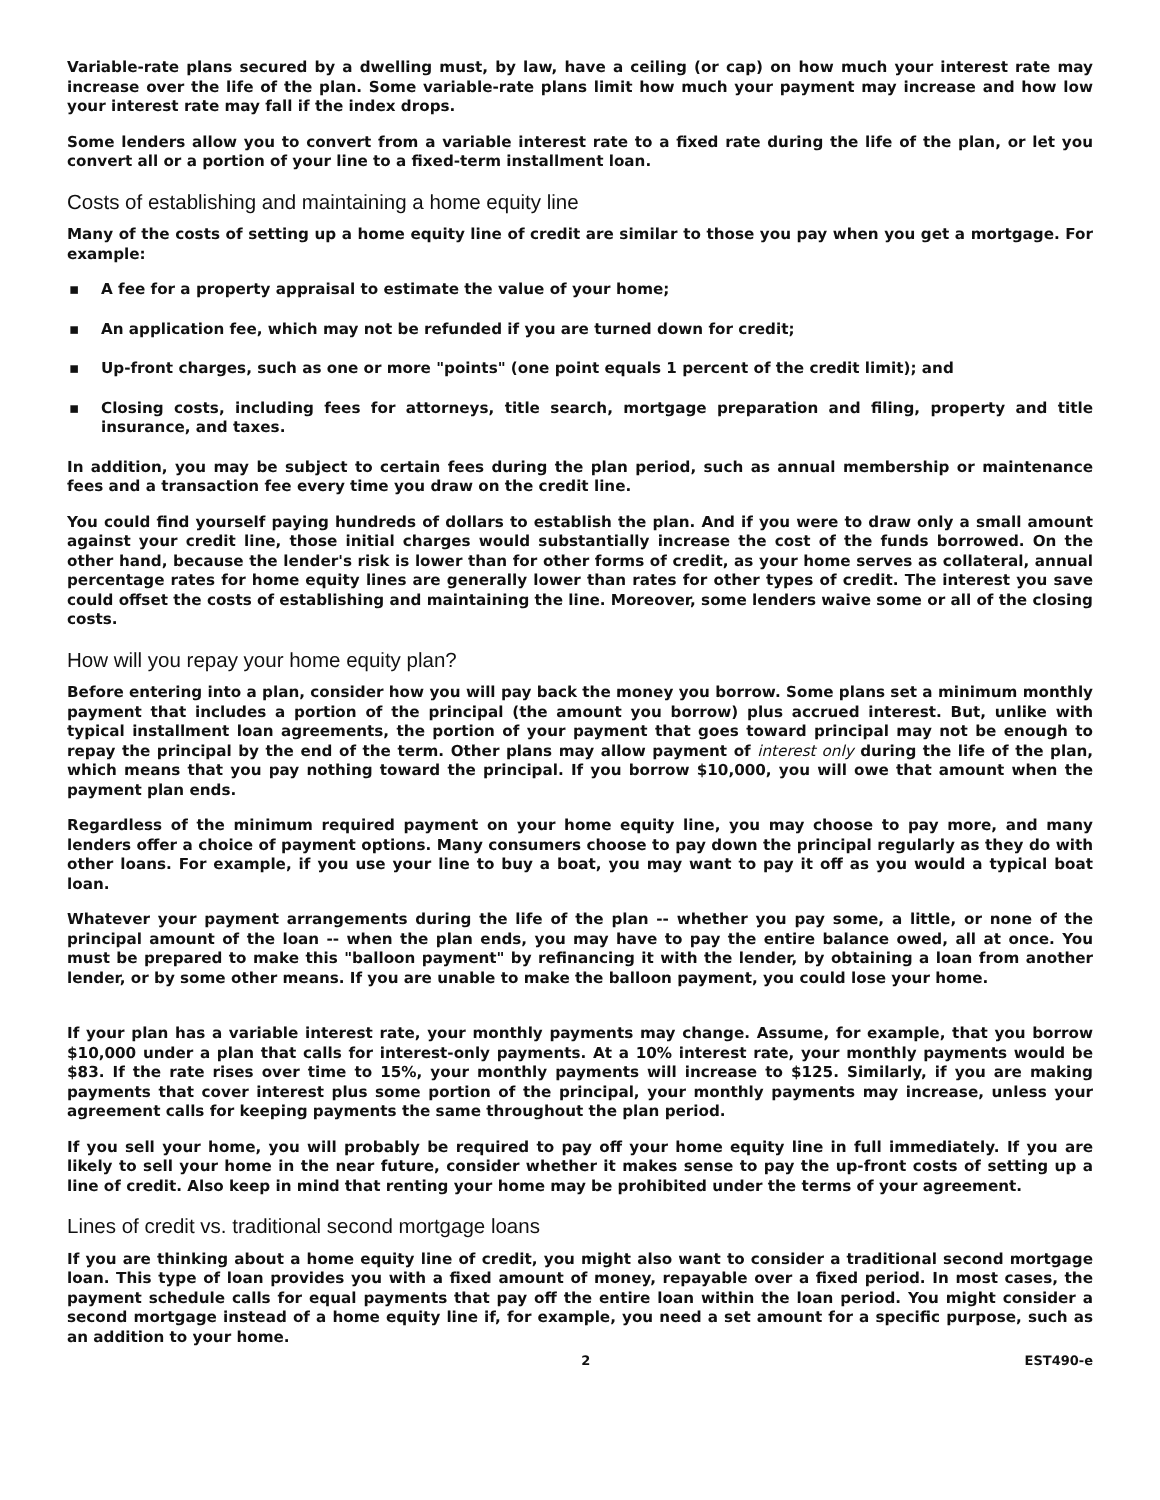Variable-rate plans secured by a dwelling must, by law, have a ceiling (or cap) on how much your interest rate may increase over the life of the plan. Some variable-rate plans limit how much your payment may increase and how low your interest rate may fall if the index drops.
Some lenders allow you to convert from a variable interest rate to a fixed rate during the life of the plan, or let you convert all or a portion of your line to a fixed-term installment loan.
Costs of establishing and maintaining a home equity line
Many of the costs of setting up a home equity line of credit are similar to those you pay when you get a mortgage. For example:
▪ A fee for a property appraisal to estimate the value of your home;
▪ An application fee, which may not be refunded if you are turned down for credit;
▪ Up-front charges, such as one or more "points" (one point equals 1 percent of the credit limit); and
▪ Closing costs, including fees for attorneys, title search, mortgage preparation and filing, property and title insurance, and taxes.
In addition, you may be subject to certain fees during the plan period, such as annual membership or maintenance fees and a transaction fee every time you draw on the credit line.
You could find yourself paying hundreds of dollars to establish the plan. And if you were to draw only a small amount against your credit line, those initial charges would substantially increase the cost of the funds borrowed. On the other hand, because the lender's risk is lower than for other forms of credit, as your home serves as collateral, annual percentage rates for home equity lines are generally lower than rates for other types of credit. The interest you save could offset the costs of establishing and maintaining the line. Moreover, some lenders waive some or all of the closing costs.
How will you repay your home equity plan?
Before entering into a plan, consider how you will pay back the money you borrow. Some plans set a minimum monthly payment that includes a portion of the principal (the amount you borrow) plus accrued interest. But, unlike with typical installment loan agreements, the portion of your payment that goes toward principal may not be enough to repay the principal by the end of the term. Other plans may allow payment of interest only during the life of the plan, which means that you pay nothing toward the principal. If you borrow $10,000, you will owe that amount when the payment plan ends.
Regardless of the minimum required payment on your home equity line, you may choose to pay more, and many lenders offer a choice of payment options. Many consumers choose to pay down the principal regularly as they do with other loans. For example, if you use your line to buy a boat, you may want to pay it off as you would a typical boat loan.
Whatever your payment arrangements during the life of the plan -- whether you pay some, a little, or none of the principal amount of the loan -- when the plan ends, you may have to pay the entire balance owed, all at once. You must be prepared to make this "balloon payment" by refinancing it with the lender, by obtaining a loan from another lender, or by some other means. If you are unable to make the balloon payment, you could lose your home.
If your plan has a variable interest rate, your monthly payments may change. Assume, for example, that you borrow $10,000 under a plan that calls for interest-only payments. At a 10% interest rate, your monthly payments would be $83. If the rate rises over time to 15%, your monthly payments will increase to $125. Similarly, if you are making payments that cover interest plus some portion of the principal, your monthly payments may increase, unless your agreement calls for keeping payments the same throughout the plan period.
If you sell your home, you will probably be required to pay off your home equity line in full immediately. If you are likely to sell your home in the near future, consider whether it makes sense to pay the up-front costs of setting up a line of credit. Also keep in mind that renting your home may be prohibited under the terms of your agreement.
Lines of credit vs. traditional second mortgage loans
If you are thinking about a home equity line of credit, you might also want to consider a traditional second mortgage loan. This type of loan provides you with a fixed amount of money, repayable over a fixed period. In most cases, the payment schedule calls for equal payments that pay off the entire loan within the loan period. You might consider a second mortgage instead of a home equity line if, for example, you need a set amount for a specific purpose, such as an addition to your home.
2 EST490-e